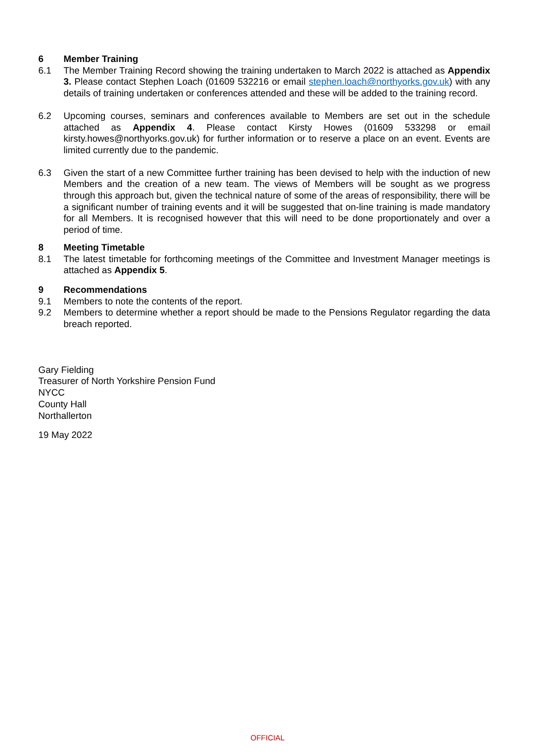6 Member Training
6.1 The Member Training Record showing the training undertaken to March 2022 is attached as Appendix 3. Please contact Stephen Loach (01609 532216 or email stephen.loach@northyorks.gov.uk) with any details of training undertaken or conferences attended and these will be added to the training record.
6.2 Upcoming courses, seminars and conferences available to Members are set out in the schedule attached as Appendix 4. Please contact Kirsty Howes (01609 533298 or email kirsty.howes@northyorks.gov.uk) for further information or to reserve a place on an event. Events are limited currently due to the pandemic.
6.3 Given the start of a new Committee further training has been devised to help with the induction of new Members and the creation of a new team. The views of Members will be sought as we progress through this approach but, given the technical nature of some of the areas of responsibility, there will be a significant number of training events and it will be suggested that on-line training is made mandatory for all Members. It is recognised however that this will need to be done proportionately and over a period of time.
8 Meeting Timetable
8.1 The latest timetable for forthcoming meetings of the Committee and Investment Manager meetings is attached as Appendix 5.
9 Recommendations
9.1 Members to note the contents of the report.
9.2 Members to determine whether a report should be made to the Pensions Regulator regarding the data breach reported.
Gary Fielding
Treasurer of North Yorkshire Pension Fund
NYCC
County Hall
Northallerton
19 May 2022
OFFICIAL